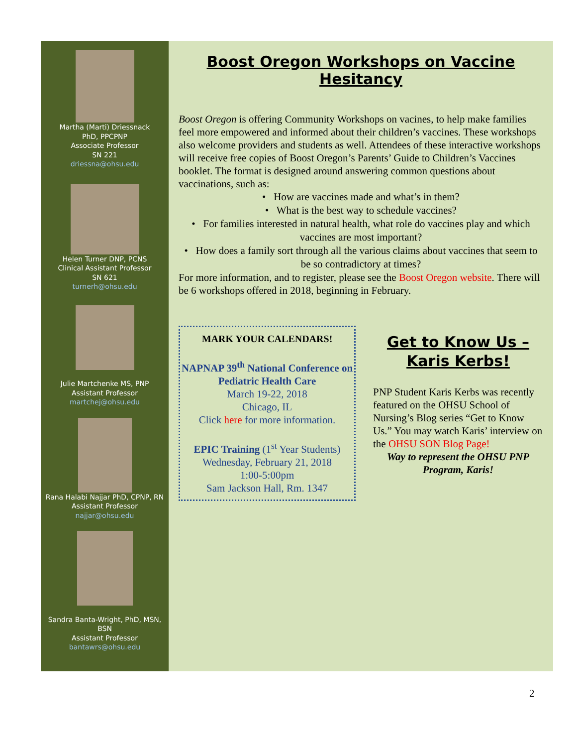Martha (Marti) Driessnack
PhD, PPCPNP
Associate Professor
SN 221
driessna@ohsu.edu
Helen Turner DNP, PCNS
Clinical Assistant Professor
SN 621
turnerh@ohsu.edu
Julie Martchenke MS, PNP
Assistant Professor
martchej@ohsu.edu
Rana Halabi Najjar PhD, CPNP, RN
Assistant Professor
najjar@ohsu.edu
Sandra Banta-Wright, PhD, MSN, BSN
Assistant Professor
bantawrs@ohsu.edu
Boost Oregon Workshops on Vaccine Hesitancy
Boost Oregon is offering Community Workshops on vacines, to help make families feel more empowered and informed about their children’s vaccines. These workshops also welcome providers and students as well. Attendees of these interactive workshops will receive free copies of Boost Oregon’s Parents’ Guide to Children’s Vaccines booklet. The format is designed around answering common questions about vaccinations, such as:
• How are vaccines made and what’s in them?
• What is the best way to schedule vaccines?
• For families interested in natural health, what role do vaccines play and which vaccines are most important?
• How does a family sort through all the various claims about vaccines that seem to be so contradictory at times?
For more information, and to register, please see the Boost Oregon website. There will be 6 workshops offered in 2018, beginning in February.
MARK YOUR CALENDARS!
NAPNAP 39<sup>th</sup> National Conference on Pediatric Health Care
March 19-22, 2018
Chicago, IL
Click here for more information.
EPIC Training (1<sup>st</sup> Year Students)
Wednesday, February 21, 2018
1:00-5:00pm
Sam Jackson Hall, Rm. 1347
Get to Know Us – Karis Kerbs!
PNP Student Karis Kerbs was recently featured on the OHSU School of Nursing’s Blog series “Get to Know Us.” You may watch Karis’ interview on the OHSU SON Blog Page!
Way to represent the OHSU PNP Program, Karis!
2